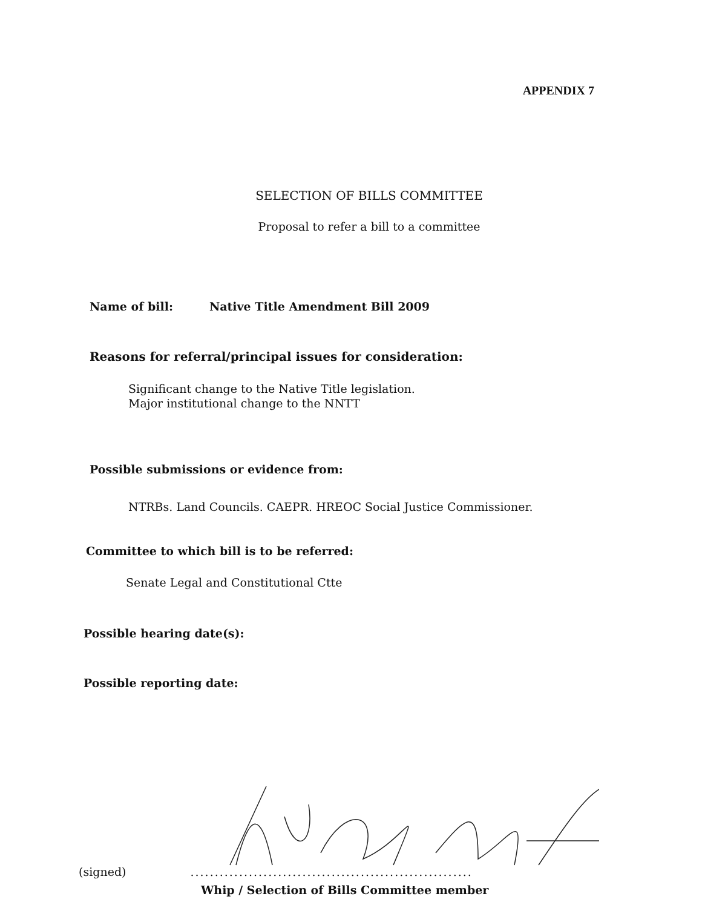APPENDIX 7
SELECTION OF BILLS COMMITTEE
Proposal to refer a bill to a committee
Name of bill: Native Title Amendment Bill 2009
Reasons for referral/principal issues for consideration:
Significant change to the Native Title legislation.
Major institutional change to the NNTT
Possible submissions or evidence from:
NTRBs. Land Councils. CAEPR. HREOC Social Justice Commissioner.
Committee to which bill is to be referred:
Senate Legal and Constitutional Ctte
Possible hearing date(s):
Possible reporting date:
(signed) ..........................................................
Whip / Selection of Bills Committee member